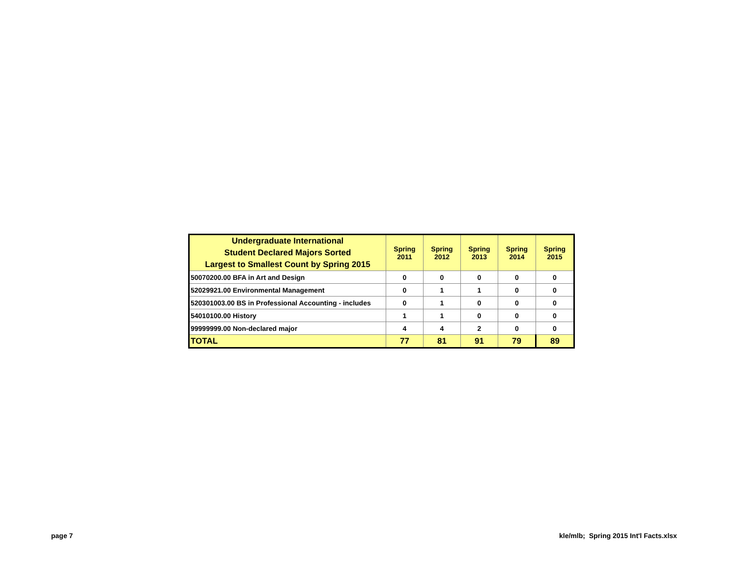| Undergraduate International Student Declared Majors Sorted Largest to Smallest Count by Spring 2015 | Spring 2011 | Spring 2012 | Spring 2013 | Spring 2014 | Spring 2015 |
| --- | --- | --- | --- | --- | --- |
| 50070200.00 BFA in Art and Design | 0 | 0 | 0 | 0 | 0 |
| 52029921.00 Environmental Management | 0 | 1 | 1 | 0 | 0 |
| 520301003.00 BS in Professional Accounting - includes | 0 | 1 | 0 | 0 | 0 |
| 54010100.00 History | 1 | 1 | 0 | 0 | 0 |
| 99999999.00 Non-declared major | 4 | 4 | 2 | 0 | 0 |
| TOTAL | 77 | 81 | 91 | 79 | 89 |
page 7
kle/mlb; Spring 2015 Int'l Facts.xlsx